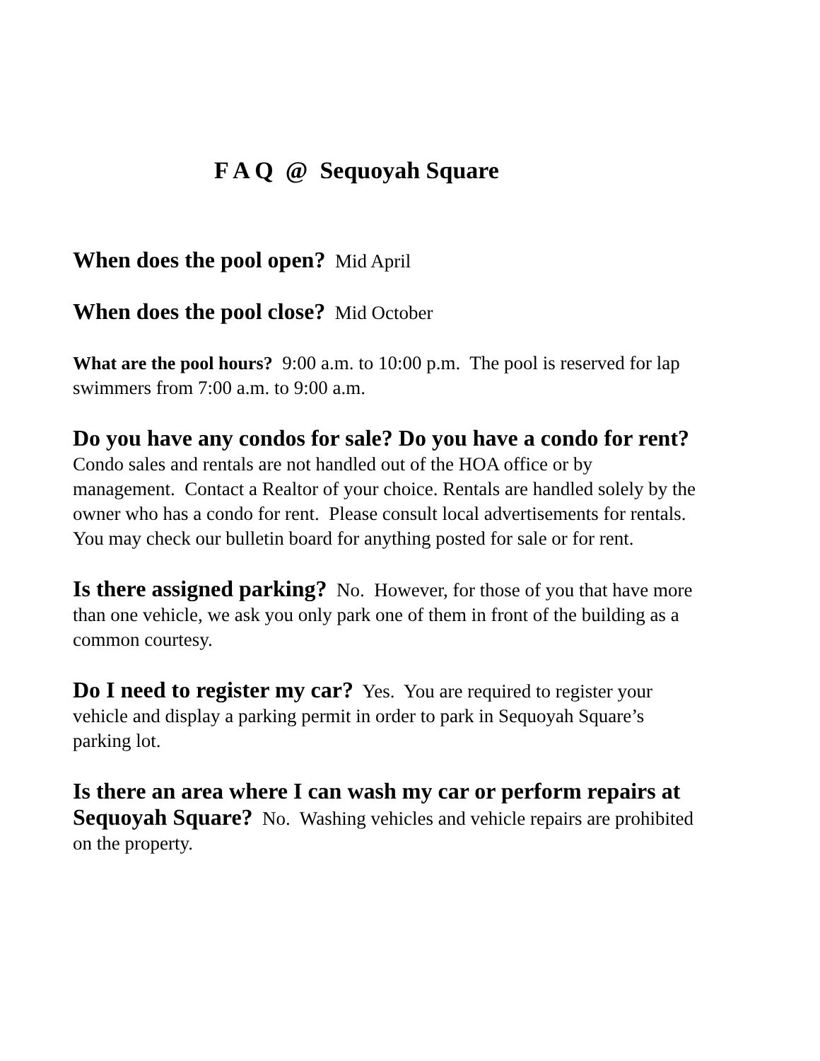F A Q @ Sequoyah Square
When does the pool open? Mid April
When does the pool close? Mid October
What are the pool hours? 9:00 a.m. to 10:00 p.m. The pool is reserved for lap swimmers from 7:00 a.m. to 9:00 a.m.
Do you have any condos for sale? Do you have a condo for rent? Condo sales and rentals are not handled out of the HOA office or by management. Contact a Realtor of your choice. Rentals are handled solely by the owner who has a condo for rent. Please consult local advertisements for rentals. You may check our bulletin board for anything posted for sale or for rent.
Is there assigned parking? No. However, for those of you that have more than one vehicle, we ask you only park one of them in front of the building as a common courtesy.
Do I need to register my car? Yes. You are required to register your vehicle and display a parking permit in order to park in Sequoyah Square’s parking lot.
Is there an area where I can wash my car or perform repairs at Sequoyah Square? No. Washing vehicles and vehicle repairs are prohibited on the property.